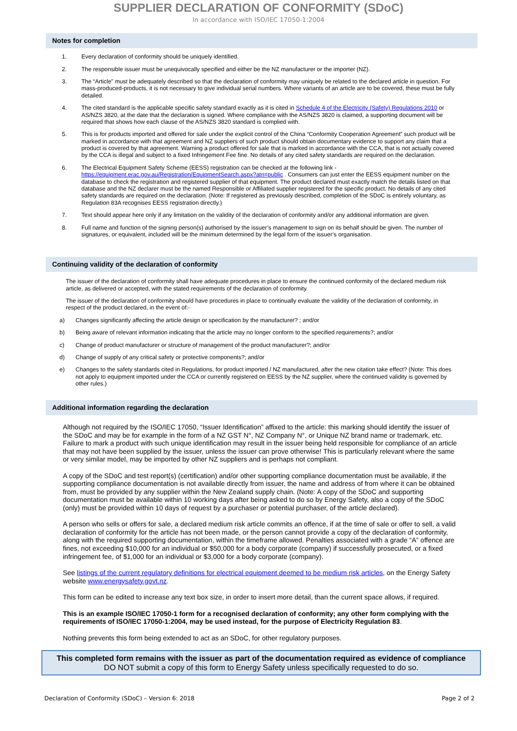SUPPLIER DECLARATION OF CONFORMITY (SDoC)
In accordance with ISO/IEC 17050-1:2004
Notes for completion
1. Every declaration of conformity should be uniquely identified.
2. The responsible issuer must be unequivocally specified and either be the NZ manufacturer or the importer (NZ).
3. The “Article” must be adequately described so that the declaration of conformity may uniquely be related to the declared article in question. For mass-produced-products, it is not necessary to give individual serial numbers. Where variants of an article are to be covered, these must be fully detailed.
4. The cited standard is the applicable specific safety standard exactly as it is cited in Schedule 4 of the Electricity (Safety) Regulations 2010 or AS/NZS 3820, at the date that the declaration is signed. Where compliance with the AS/NZS 3820 is claimed, a supporting document will be required that shows how each clause of the AS/NZS 3820 standard is complied with.
5. This is for products imported and offered for sale under the explicit control of the China “Conformity Cooperation Agreement” such product will be marked in accordance with that agreement and NZ suppliers of such product should obtain documentary evidence to support any claim that a product is covered by that agreement. Warning a product offered for sale that is marked in accordance with the CCA, that is not actually covered by the CCA is illegal and subject to a fixed Infringement Fee fine. No details of any cited safety standards are required on the declaration.
6. The Electrical Equipment Safety Scheme (EESS) registration can be checked at the following link - https://equipment.erac.gov.au/Registration/EquipmentSearch.aspx?atn=public . Consumers can just enter the EESS equipment number on the database to check the registration and registered supplier of that equipment. The product declared must exactly match the details listed on that database and the NZ declarer must be the named Responsible or Affiliated supplier registered for the specific product. No details of any cited safety standards are required on the declaration. (Note: If registered as previously described, completion of the SDoC is entirely voluntary, as Regulation 83A recognises EESS registration directly.)
7. Text should appear here only if any limitation on the validity of the declaration of conformity and/or any additional information are given.
8. Full name and function of the signing person(s) authorised by the issuer’s management to sign on its behalf should be given. The number of signatures, or equivalent, included will be the minimum determined by the legal form of the issuer’s organisation.
Continuing validity of the declaration of conformity
The issuer of the declaration of conformity shall have adequate procedures in place to ensure the continued conformity of the declared medium risk article, as delivered or accepted, with the stated requirements of the declaration of conformity.
The issuer of the declaration of conformity should have procedures in place to continually evaluate the validity of the declaration of conformity, in respect of the product declared, in the event of:-
a) Changes significantly affecting the article design or specification by the manufacturer? ; and/or
b) Being aware of relevant information indicating that the article may no longer conform to the specified requirements?; and/or
c) Change of product manufacturer or structure of management of the product manufacturer?; and/or
d) Change of supply of any critical safety or protective components?; and/or
e) Changes to the safety standards cited in Regulations, for product imported / NZ manufactured, after the new citation take effect? (Note: This does not apply to equipment imported under the CCA or currently registered on EESS by the NZ supplier, where the continued validity is governed by other rules.)
Additional information regarding the declaration
Although not required by the ISO/IEC 17050, “Issuer Identification” affixed to the article: this marking should identify the issuer of the SDoC and may be for example in the form of a NZ GST N°, NZ Company N°, or Unique NZ brand name or trademark, etc. Failure to mark a product with such unique identification may result in the issuer being held responsible for compliance of an article that may not have been supplied by the issuer, unless the issuer can prove otherwise! This is particularly relevant where the same or very similar model, may be imported by other NZ suppliers and is perhaps not compliant.
A copy of the SDoC and test report(s) (certification) and/or other supporting compliance documentation must be available, if the supporting compliance documentation is not available directly from issuer, the name and address of from where it can be obtained from, must be provided by any supplier within the New Zealand supply chain. (Note: A copy of the SDoC and supporting documentation must be available within 10 working days after being asked to do so by Energy Safety, also a copy of the SDoC (only) must be provided within 10 days of request by a purchaser or potential purchaser, of the article declared).
A person who sells or offers for sale, a declared medium risk article commits an offence, if at the time of sale or offer to sell, a valid declaration of conformity for the article has not been made, or the person cannot provide a copy of the declaration of conformity, along with the required supporting documentation, within the timeframe allowed. Penalties associated with a grade “A” offence are fines, not exceeding $10,000 for an individual or $50,000 for a body corporate (company) if successfully prosecuted, or a fixed infringement fee, of $1,000 for an individual or $3,000 for a body corporate (company).
See listings of the current regulatory definitions for electrical equipment deemed to be medium risk articles, on the Energy Safety website www.energysafety.govt.nz.
This form can be edited to increase any text box size, in order to insert more detail, than the current space allows, if required.
This is an example ISO/IEC 17050-1 form for a recognised declaration of conformity; any other form complying with the requirements of ISO/IEC 17050-1:2004, may be used instead, for the purpose of Electricity Regulation 83.
Nothing prevents this form being extended to act as an SDoC, for other regulatory purposes.
This completed form remains with the issuer as part of the documentation required as evidence of compliance
DO NOT submit a copy of this form to Energy Safety unless specifically requested to do so.
Declaration of Conformity (SDoC) – Version 6: 2018 Page 2 of 2